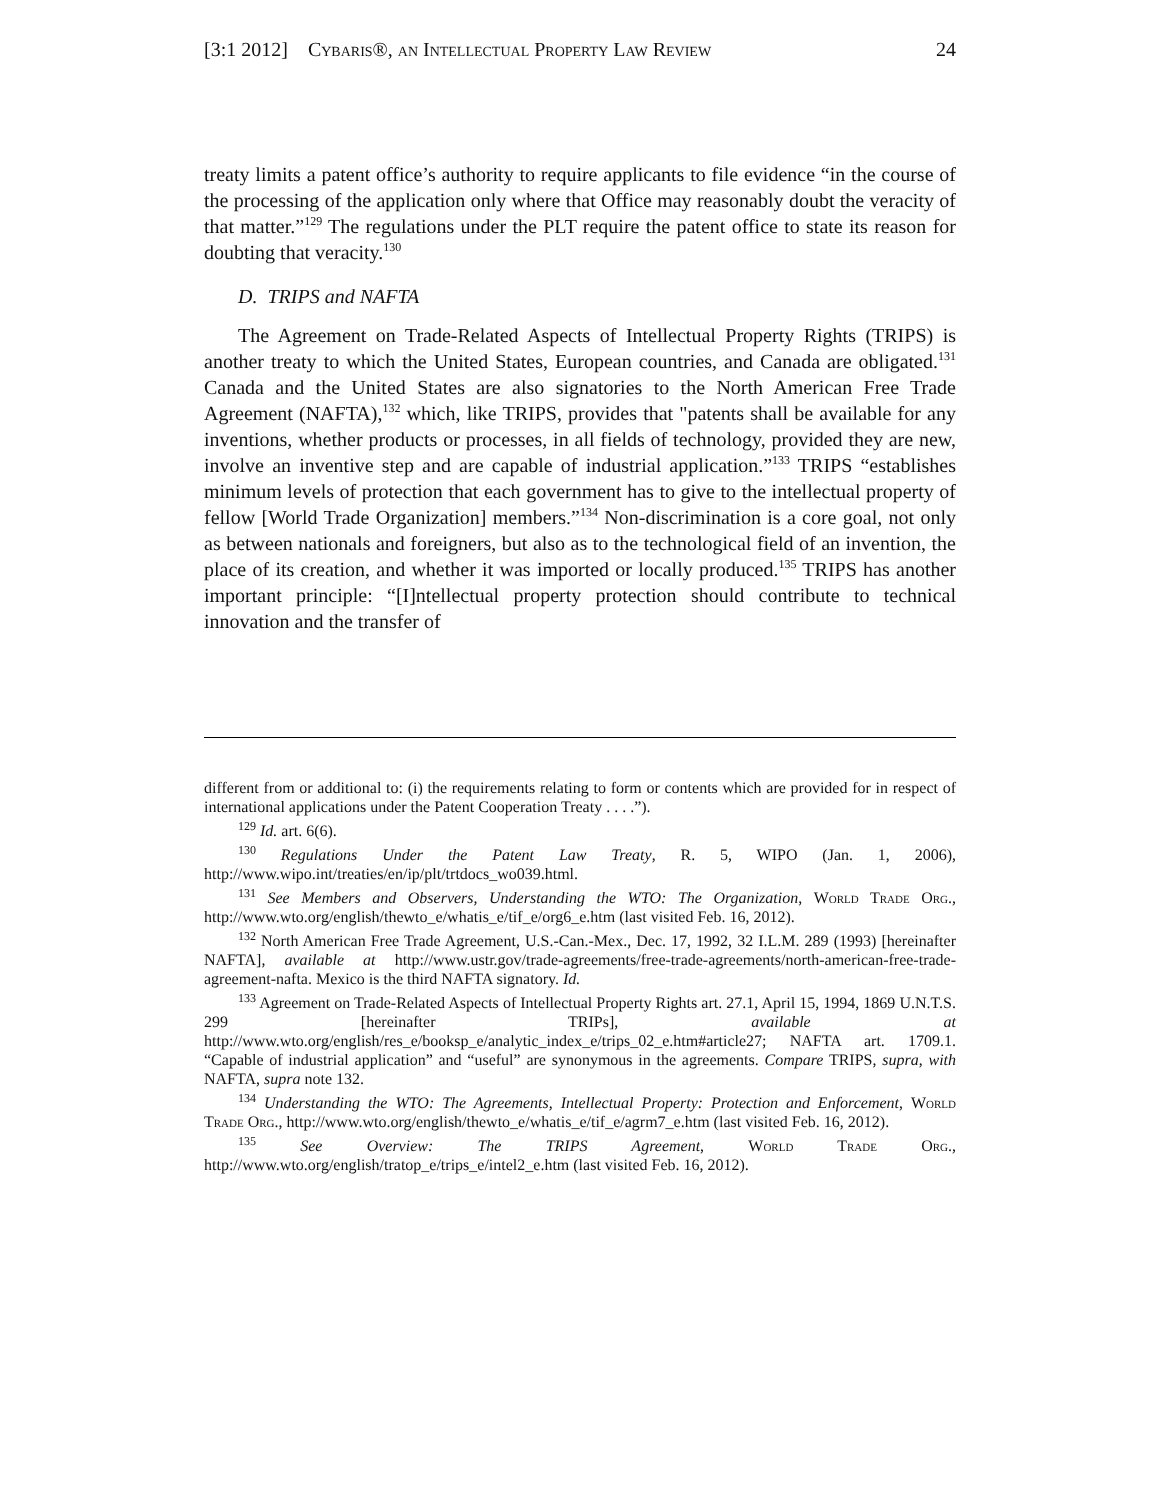[3:1 2012] Cybaris®, an Intellectual Property Law Review 24
treaty limits a patent office’s authority to require applicants to file evidence “in the course of the processing of the application only where that Office may reasonably doubt the veracity of that matter.”<sup>129</sup> The regulations under the PLT require the patent office to state its reason for doubting that veracity.<sup>130</sup>
D. TRIPS and NAFTA
The Agreement on Trade-Related Aspects of Intellectual Property Rights (TRIPS) is another treaty to which the United States, European countries, and Canada are obligated.<sup>131</sup> Canada and the United States are also signatories to the North American Free Trade Agreement (NAFTA),<sup>132</sup> which, like TRIPS, provides that "patents shall be available for any inventions, whether products or processes, in all fields of technology, provided they are new, involve an inventive step and are capable of industrial application.”<sup>133</sup> TRIPS “establishes minimum levels of protection that each government has to give to the intellectual property of fellow [World Trade Organization] members.”<sup>134</sup> Non-discrimination is a core goal, not only as between nationals and foreigners, but also as to the technological field of an invention, the place of its creation, and whether it was imported or locally produced.<sup>135</sup> TRIPS has another important principle: “[I]ntellectual property protection should contribute to technical innovation and the transfer of
different from or additional to: (i) the requirements relating to form or contents which are provided for in respect of international applications under the Patent Cooperation Treaty . . . .”).
<sup>129</sup> Id. art. 6(6).
<sup>130</sup> Regulations Under the Patent Law Treaty, R. 5, WIPO (Jan. 1, 2006), http://www.wipo.int/treaties/en/ip/plt/trtdocs_wo039.html.
<sup>131</sup> See Members and Observers, Understanding the WTO: The Organization, World Trade Org., http://www.wto.org/english/thewto_e/whatis_e/tif_e/org6_e.htm (last visited Feb. 16, 2012).
<sup>132</sup> North American Free Trade Agreement, U.S.-Can.-Mex., Dec. 17, 1992, 32 I.L.M. 289 (1993) [hereinafter NAFTA], available at http://www.ustr.gov/trade-agreements/free-trade-agreements/north-american-free-trade-agreement-nafta. Mexico is the third NAFTA signatory. Id.
<sup>133</sup> Agreement on Trade-Related Aspects of Intellectual Property Rights art. 27.1, April 15, 1994, 1869 U.N.T.S. 299 [hereinafter TRIPs], available at http://www.wto.org/english/res_e/booksp_e/analytic_index_e/trips_02_e.htm#article27; NAFTA art. 1709.1. “Capable of industrial application” and “useful” are synonymous in the agreements. Compare TRIPS, supra, with NAFTA, supra note 132.
<sup>134</sup> Understanding the WTO: The Agreements, Intellectual Property: Protection and Enforcement, World Trade Org., http://www.wto.org/english/thewto_e/whatis_e/tif_e/agrm7_e.htm (last visited Feb. 16, 2012).
<sup>135</sup> See Overview: The TRIPS Agreement, World Trade Org., http://www.wto.org/english/tratop_e/trips_e/intel2_e.htm (last visited Feb. 16, 2012).